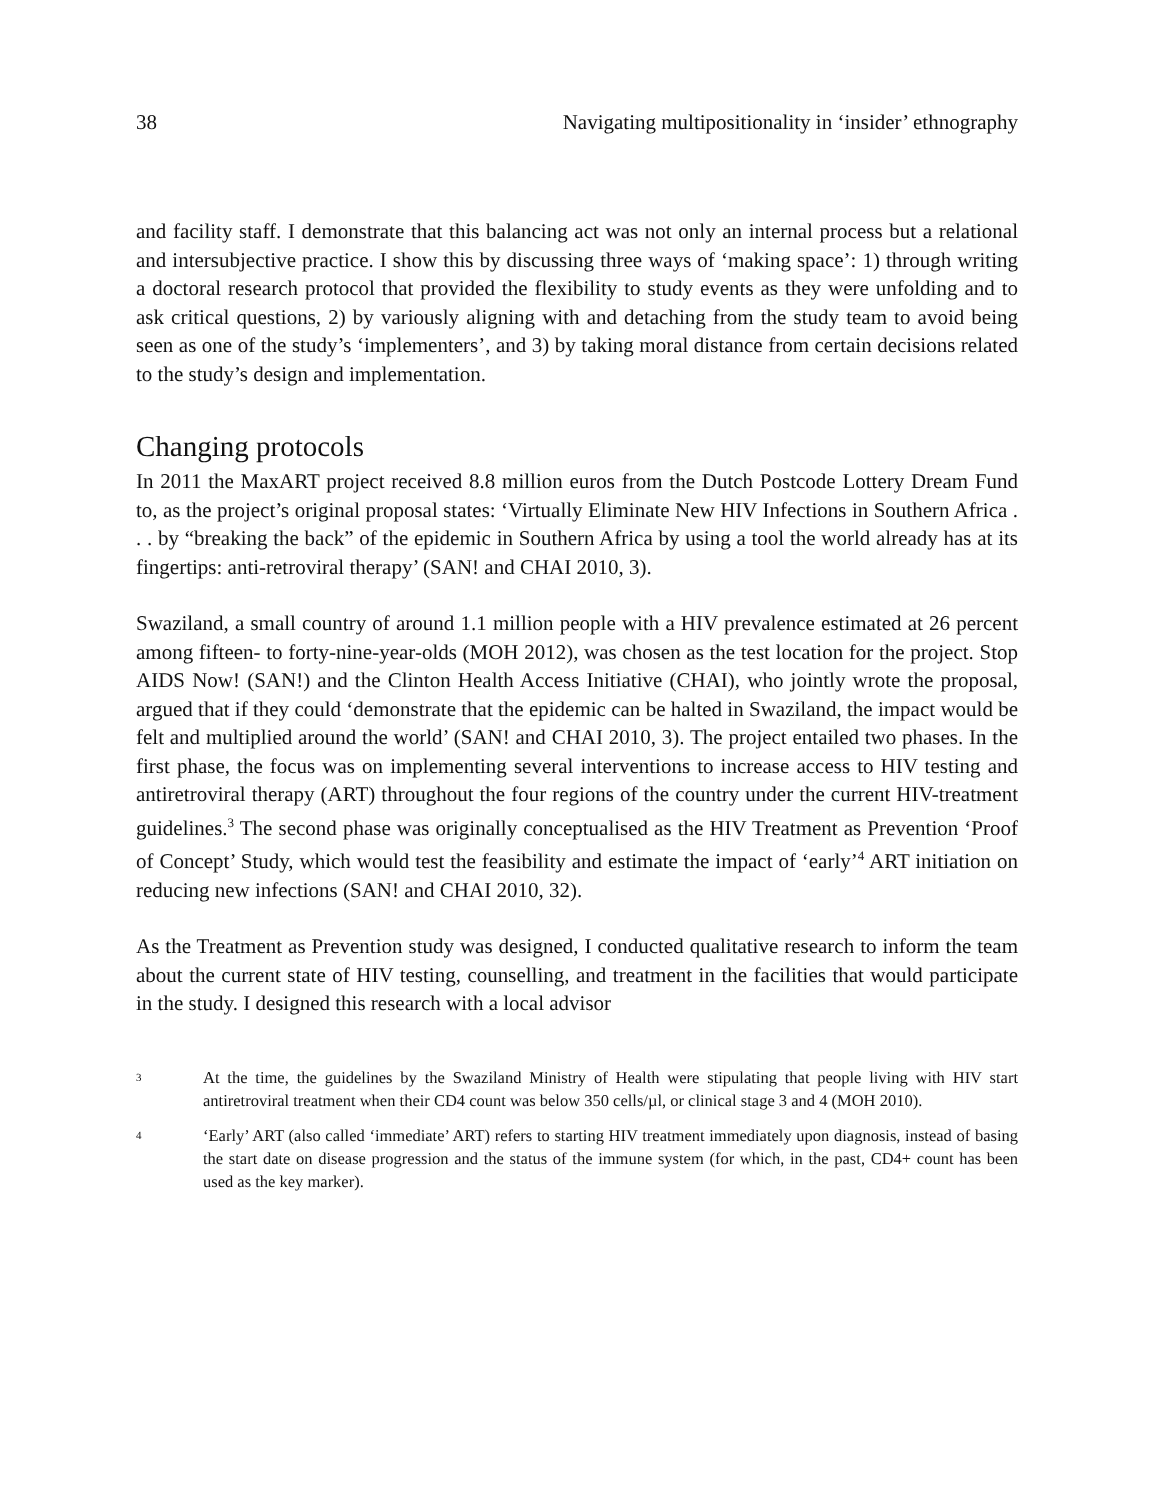38 Navigating multipositionality in ‘insider’ ethnography
and facility staff. I demonstrate that this balancing act was not only an internal process but a relational and intersubjective practice. I show this by discussing three ways of ‘making space’: 1) through writing a doctoral research protocol that provided the flexibility to study events as they were unfolding and to ask critical questions, 2) by variously aligning with and detaching from the study team to avoid being seen as one of the study’s ‘implementers’, and 3) by taking moral distance from certain decisions related to the study’s design and implementation.
Changing protocols
In 2011 the MaxART project received 8.8 million euros from the Dutch Postcode Lottery Dream Fund to, as the project’s original proposal states: ‘Virtually Eliminate New HIV Infections in Southern Africa . . . by “breaking the back” of the epidemic in Southern Africa by using a tool the world already has at its fingertips: anti-retroviral therapy’ (SAN! and CHAI 2010, 3).
Swaziland, a small country of around 1.1 million people with a HIV prevalence estimated at 26 percent among fifteen- to forty-nine-year-olds (MOH 2012), was chosen as the test location for the project. Stop AIDS Now! (SAN!) and the Clinton Health Access Initiative (CHAI), who jointly wrote the proposal, argued that if they could ‘demonstrate that the epidemic can be halted in Swaziland, the impact would be felt and multiplied around the world’ (SAN! and CHAI 2010, 3). The project entailed two phases. In the first phase, the focus was on implementing several interventions to increase access to HIV testing and antiretroviral therapy (ART) throughout the four regions of the country under the current HIV-treatment guidelines.<sup>3</sup> The second phase was originally conceptualised as the HIV Treatment as Prevention ‘Proof of Concept’ Study, which would test the feasibility and estimate the impact of ‘early’<sup>4</sup> ART initiation on reducing new infections (SAN! and CHAI 2010, 32).
As the Treatment as Prevention study was designed, I conducted qualitative research to inform the team about the current state of HIV testing, counselling, and treatment in the facilities that would participate in the study. I designed this research with a local advisor
3 At the time, the guidelines by the Swaziland Ministry of Health were stipulating that people living with HIV start antiretroviral treatment when their CD4 count was below 350 cells/µl, or clinical stage 3 and 4 (MOH 2010).
4 ‘Early’ ART (also called ‘immediate’ ART) refers to starting HIV treatment immediately upon diagnosis, instead of basing the start date on disease progression and the status of the immune system (for which, in the past, CD4+ count has been used as the key marker).